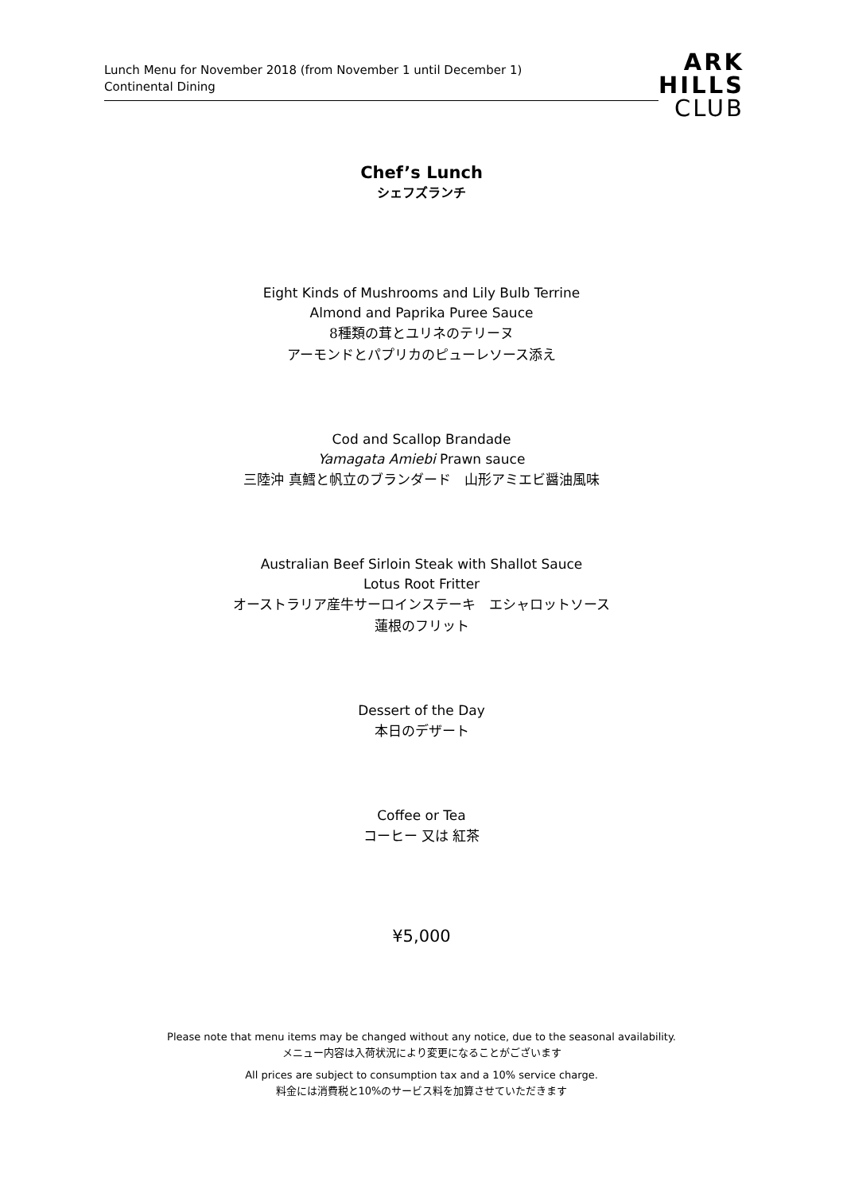Lunch Menu for November 2018 (from November 1 until December 1)
Continental Dining
ARK
HILLS
CLUB
Chef’s Lunch
シェフズランチ
Eight Kinds of Mushrooms and Lily Bulb Terrine
Almond and Paprika Puree Sauce
8種類の茸とユリネのテリーヌ
アーモンドとパプリカのピューレソース添え
Cod and Scallop Brandade
Yamagata Amiebi Prawn sauce
三陸沖 真鱈と帆立のブランダード　山形アミエビ醤油風味
Australian Beef Sirloin Steak with Shallot Sauce
Lotus Root Fritter
オーストラリア産牛サーロインステーキ　エシャロットソース
蓮根のフリット
Dessert of the Day
本日のデザート
Coffee or Tea
コーヒー 又は 紅茶
¥5,000
Please note that menu items may be changed without any notice, due to the seasonal availability.
メニュー内容は入荷状況により変更になることがございます
All prices are subject to consumption tax and a 10% service charge.
料金には消費税と10%のサービス料を加算させていただきます